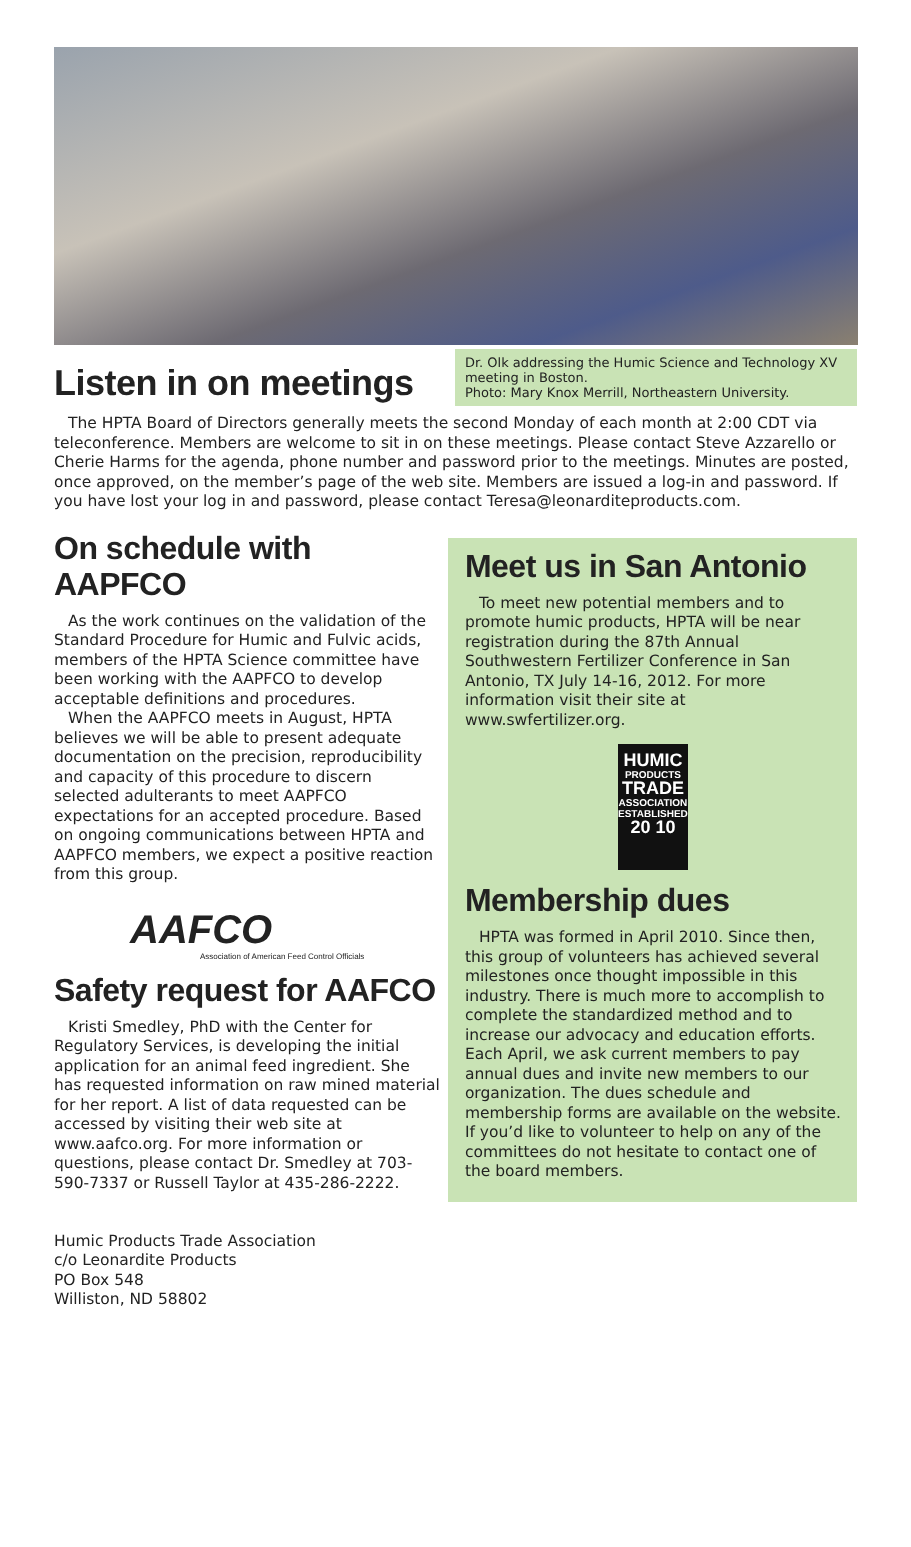Listen in on meetings
Dr. Olk addressing the Humic Science and Technology XV meeting in Boston.
Photo: Mary Knox Merrill, Northeastern University.
The HPTA Board of Directors generally meets the second Monday of each month at 2:00 CDT via teleconference. Members are welcome to sit in on these meetings. Please contact Steve Azzarello or Cherie Harms for the agenda, phone number and password prior to the meetings. Minutes are posted, once approved, on the member’s page of the web site. Members are issued a log-in and password. If you have lost your log in and password, please contact Teresa@leonarditeproducts.com.
On schedule with AAPFCO
As the work continues on the validation of the Standard Procedure for Humic and Fulvic acids, members of the HPTA Science committee have been working with the AAPFCO to develop acceptable definitions and procedures.
When the AAPFCO meets in August, HPTA believes we will be able to present adequate documentation on the precision, reproducibility and capacity of this procedure to discern selected adulterants to meet AAPFCO expectations for an accepted procedure. Based on ongoing communications between HPTA and AAPFCO members, we expect a positive reaction from this group.
AAFCO
Association of American Feed Control Officials
Safety request for AAFCO
Kristi Smedley, PhD with the Center for Regulatory Services, is developing the initial application for an animal feed ingredient. She has requested information on raw mined material for her report. A list of data requested can be accessed by visiting their web site at www.aafco.org. For more information or questions, please contact Dr. Smedley at 703-590-7337 or Russell Taylor at 435-286-2222.
Meet us in San Antonio
To meet new potential members and to promote humic products, HPTA will be near registration during the 87th Annual Southwestern Fertilizer Conference in San Antonio, TX July 14-16, 2012. For more information visit their site at www.swfertilizer.org.
HUMIC
PRODUCTS
TRADE
ASSOCIATION
ESTABLISHED
20 10
Membership dues
HPTA was formed in April 2010. Since then, this group of volunteers has achieved several milestones once thought impossible in this industry. There is much more to accomplish to complete the standardized method and to increase our advocacy and education efforts. Each April, we ask current members to pay annual dues and invite new members to our organization. The dues schedule and membership forms are available on the website. If you’d like to volunteer to help on any of the committees do not hesitate to contact one of the board members.
Humic Products Trade Association
c/o Leonardite Products
PO Box 548
Williston, ND 58802